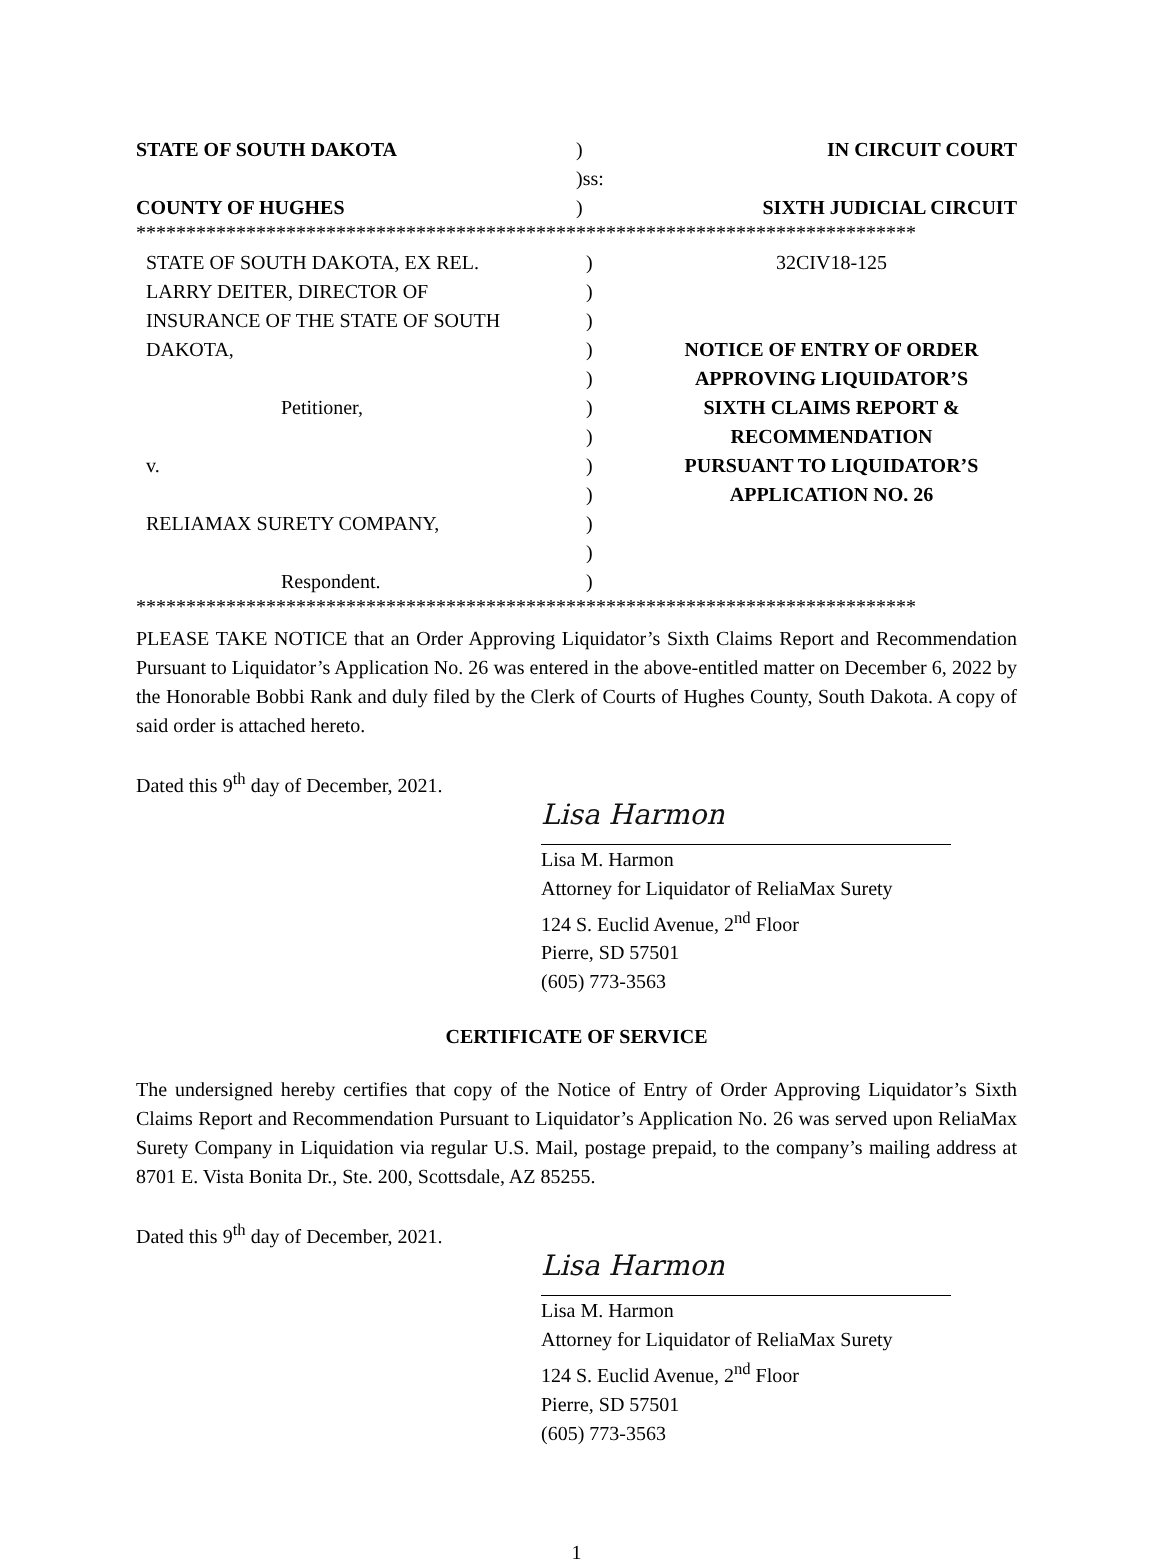| STATE OF SOUTH DAKOTA | ) | IN CIRCUIT COURT |
| | )ss: | |
| COUNTY OF HUGHES | ) | SIXTH JUDICIAL CIRCUIT |
******************************************************************************
| STATE OF SOUTH DAKOTA, EX REL. LARRY DEITER, DIRECTOR OF INSURANCE OF THE STATE OF SOUTH DAKOTA, Petitioner, v. RELIAMAX SURETY COMPANY, Respondent. | ) ) ) ) ) ) ) ) ) ) ) ) | 32CIV18-125 NOTICE OF ENTRY OF ORDER APPROVING LIQUIDATOR’S SIXTH CLAIMS REPORT & RECOMMENDATION PURSUANT TO LIQUIDATOR’S APPLICATION NO. 26 |
******************************************************************************
PLEASE TAKE NOTICE that an Order Approving Liquidator’s Sixth Claims Report and Recommendation Pursuant to Liquidator’s Application No. 26 was entered in the above-entitled matter on December 6, 2022 by the Honorable Bobbi Rank and duly filed by the Clerk of Courts of Hughes County, South Dakota. A copy of said order is attached hereto.
Dated this 9<sup>th</sup> day of December, 2021.
Lisa Harmon
Lisa M. Harmon
Attorney for Liquidator of ReliaMax Surety
124 S. Euclid Avenue, 2<sup>nd</sup> Floor
Pierre, SD 57501
(605) 773-3563
CERTIFICATE OF SERVICE
The undersigned hereby certifies that copy of the Notice of Entry of Order Approving Liquidator’s Sixth Claims Report and Recommendation Pursuant to Liquidator’s Application No. 26 was served upon ReliaMax Surety Company in Liquidation via regular U.S. Mail, postage prepaid, to the company’s mailing address at 8701 E. Vista Bonita Dr., Ste. 200, Scottsdale, AZ 85255.
Dated this 9<sup>th</sup> day of December, 2021.
Lisa Harmon
Lisa M. Harmon
Attorney for Liquidator of ReliaMax Surety
124 S. Euclid Avenue, 2<sup>nd</sup> Floor
Pierre, SD 57501
(605) 773-3563
1